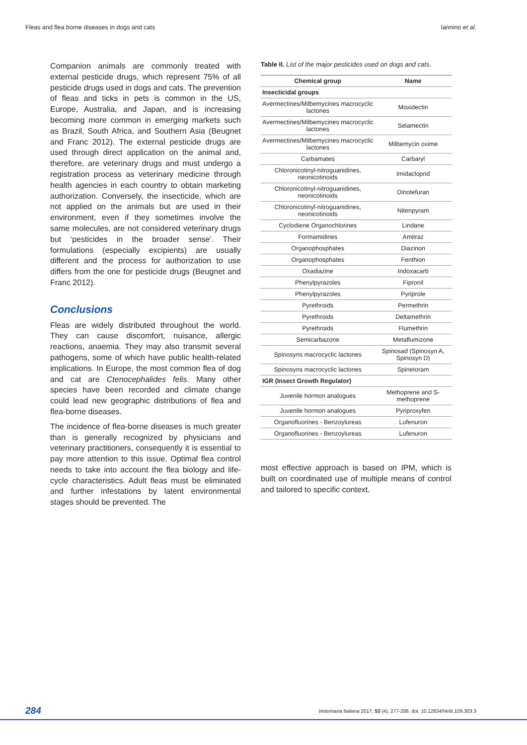Fleas and flea borne diseases in dogs and cats Iannino et al.
Companion animals are commonly treated with external pesticide drugs, which represent 75% of all pesticide drugs used in dogs and cats. The prevention of fleas and ticks in pets is common in the US, Europe, Australia, and Japan, and is increasing becoming more common in emerging markets such as Brazil, South Africa, and Southern Asia (Beugnet and Franc 2012). The external pesticide drugs are used through direct application on the animal and, therefore, are veterinary drugs and must undergo a registration process as veterinary medicine through health agencies in each country to obtain marketing authorization. Conversely, the insecticide, which are not applied on the animals but are used in their environment, even if they sometimes involve the same molecules, are not considered veterinary drugs but ‘pesticides in the broader sense’. Their formulations (especially excipients) are usually different and the process for authorization to use differs from the one for pesticide drugs (Beugnet and Franc 2012).
Conclusions
Fleas are widely distributed throughout the world. They can cause discomfort, nuisance, allergic reactions, anaemia. They may also transmit several pathogens, some of which have public health-related implications. In Europe, the most common flea of dog and cat are Ctenocephalides felis. Many other species have been recorded and climate change could lead new geographic distributions of flea and flea-borne diseases.
The incidence of flea-borne diseases is much greater than is generally recognized by physicians and veterinary practitioners, consequently it is essential to pay more attention to this issue. Optimal flea control needs to take into account the flea biology and life-cycle characteristics. Adult fleas must be eliminated and further infestations by latent environmental stages should be prevented. The
Table II. List of the major pesticides used on dogs and cats.
| Chemical group | Name |
| --- | --- |
| Insecticidal groups | |
| Avermectines/Milbemycines macrocyclic lactones | Moxidectin |
| Avermectines/Milbemycines macrocyclic lactones | Selamectin |
| Avermectines/Milbemycines macrocyclic lactones | Milbemycin oxime |
| Carbamates | Carbaryl |
| Chloronicotinyl-nitroguanidines, neonicotinoids | Imidacloprid |
| Chloronicotinyl-nitroguanidines, neonicotinoids | Dinotefuran |
| Chloronicotinyl-nitroguanidines, neonicotinoids | Nitenpyram |
| Cyclodiene Organochlorines | Lindane |
| Formamidines | Amitraz |
| Organophosphates | Diazinon |
| Organophosphates | Fenthion |
| Oxadiazine | Indoxacarb |
| Phenylpyrazoles | Fipronil |
| Phenylpyrazoles | Pyriprole |
| Pyrethroids | Permethrin |
| Pyrethroids | Deltamethrin |
| Pyrethroids | Flumethrin |
| Semicarbazone | Metaflumizone |
| Spinosyns macrocyclic lactones | Spinosad (Spinosyn A, Spinosyn D) |
| Spinosyns macrocyclic lactones | Spinetoram |
| IGR (Insect Growth Regulator) | |
| Juvenile hormon analogues | Methoprene and S-methoprene |
| Juvenile hormon analogues | Pyriproxyfen |
| Organofluorines - Benzoylureas | Lufenuron |
| Organofluorines - Benzoylureas | Lufenuron |
most effective approach is based on IPM, which is built on coordinated use of multiple means of control and tailored to specific context.
284 Veterinaria Italiana 2017, 53 (4), 277-288. doi: 10.12834/VetIt.109.303.3